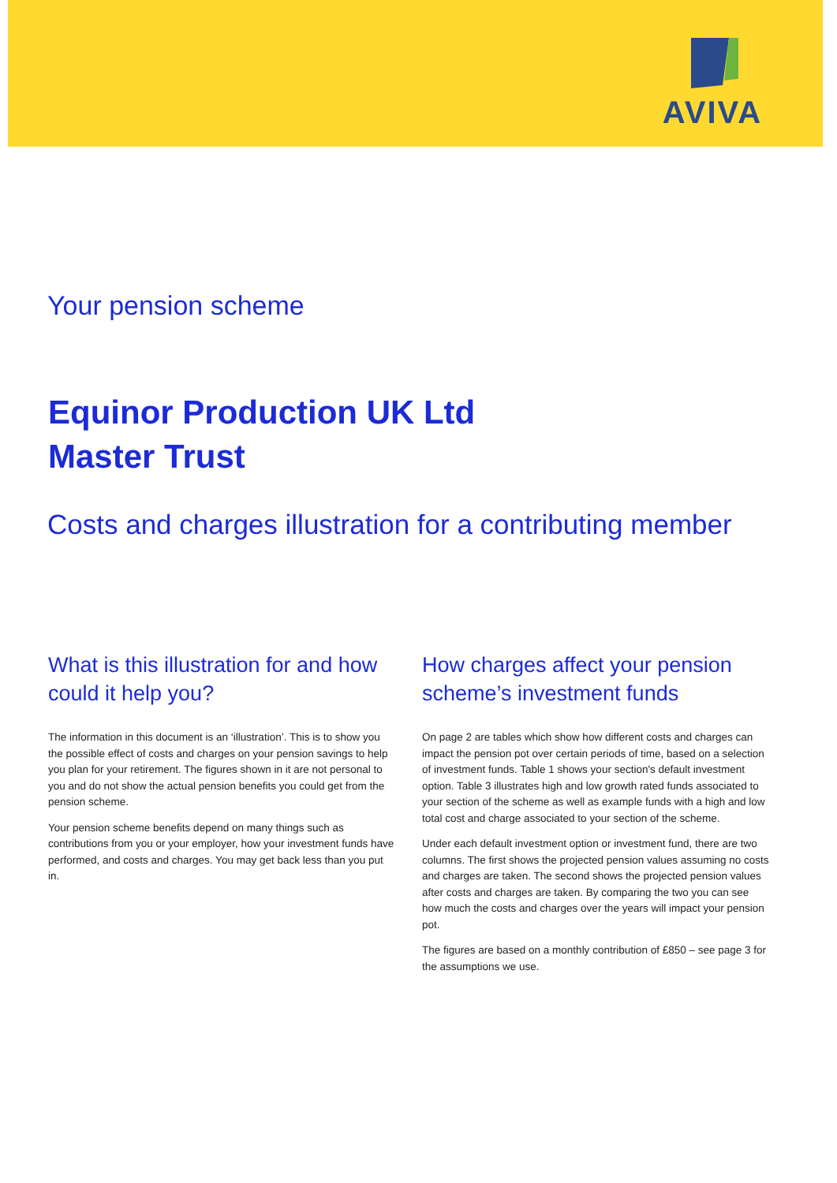AVIVA
Your pension scheme
Equinor Production UK Ltd
Master Trust
Costs and charges illustration for a contributing member
What is this illustration for and how could it help you?
The information in this document is an ‘illustration’. This is to show you the possible effect of costs and charges on your pension savings to help you plan for your retirement. The figures shown in it are not personal to you and do not show the actual pension benefits you could get from the pension scheme.
Your pension scheme benefits depend on many things such as contributions from you or your employer, how your investment funds have performed, and costs and charges. You may get back less than you put in.
How charges affect your pension scheme’s investment funds
On page 2 are tables which show how different costs and charges can impact the pension pot over certain periods of time, based on a selection of investment funds. Table 1 shows your section's default investment option. Table 3 illustrates high and low growth rated funds associated to your section of the scheme as well as example funds with a high and low total cost and charge associated to your section of the scheme.
Under each default investment option or investment fund, there are two columns. The first shows the projected pension values assuming no costs and charges are taken. The second shows the projected pension values after costs and charges are taken. By comparing the two you can see how much the costs and charges over the years will impact your pension pot.
The figures are based on a monthly contribution of £850 – see page 3 for the assumptions we use.